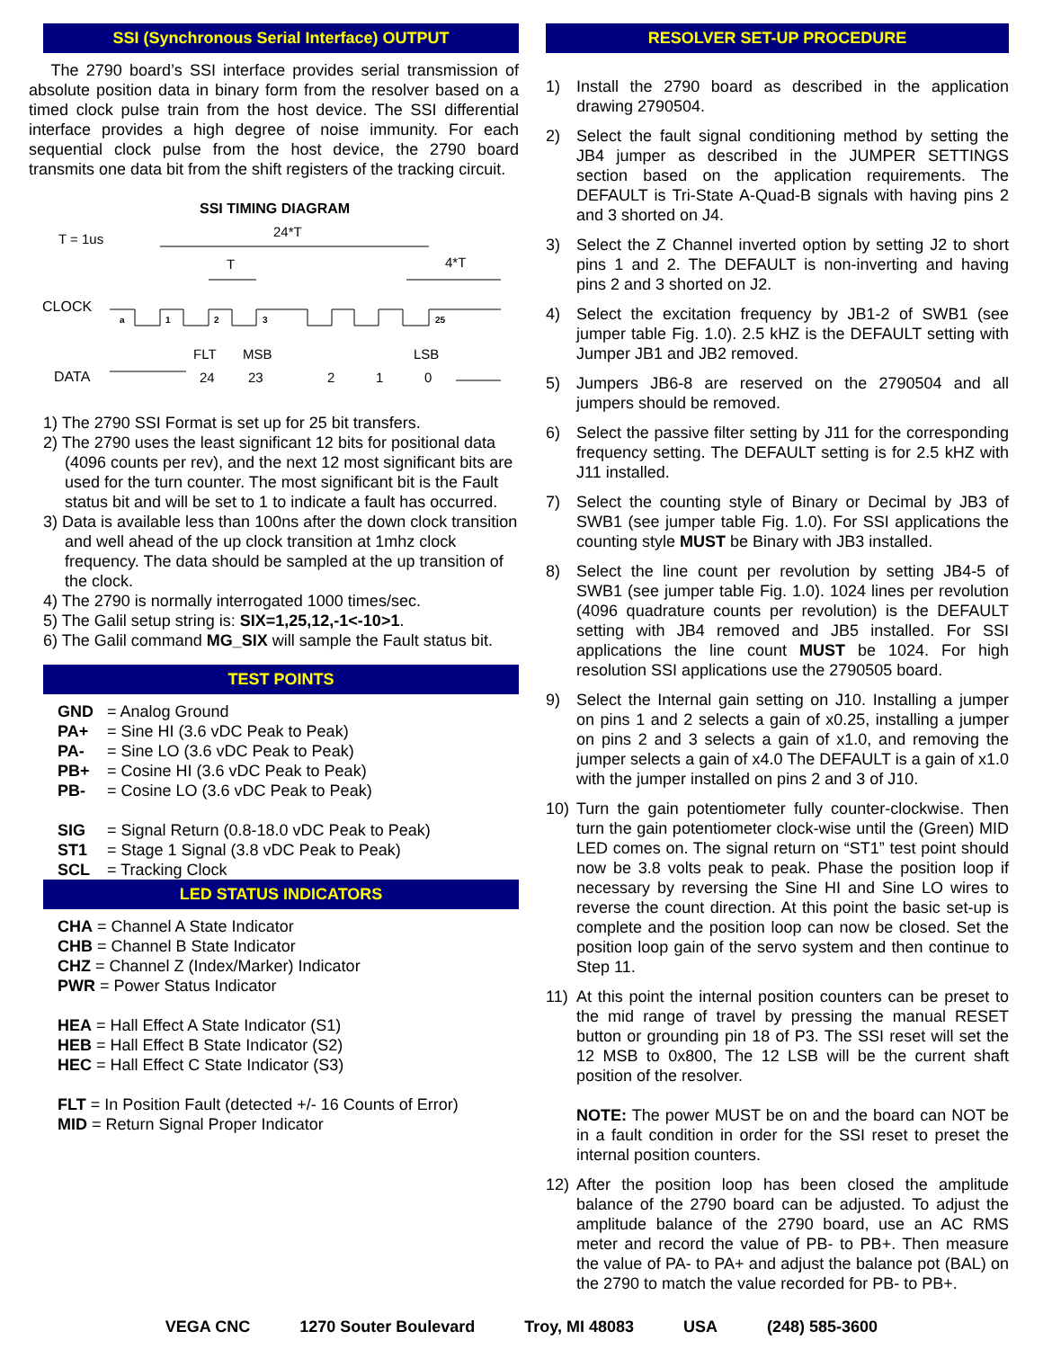SSI (Synchronous Serial Interface) OUTPUT
The 2790 board’s SSI interface provides serial transmission of absolute position data in binary form from the resolver based on a timed clock pulse train from the host device. The SSI differential interface provides a high degree of noise immunity. For each sequential clock pulse from the host device, the 2790 board transmits one data bit from the shift registers of the tracking circuit.
SSI TIMING DIAGRAM
T = 1us
24*T
T
4*T
CLOCK
a
1
2
3
25
FLT
MSB
LSB
DATA
24
23
2
1
0
1) The 2790 SSI Format is set up for 25 bit transfers.
2) The 2790 uses the least significant 12 bits for positional data (4096 counts per rev), and the next 12 most significant bits are used for the turn counter. The most significant bit is the Fault status bit and will be set to 1 to indicate a fault has occurred.
3) Data is available less than 100ns after the down clock transition and well ahead of the up clock transition at 1mhz clock frequency. The data should be sampled at the up transition of the clock.
4) The 2790 is normally interrogated 1000 times/sec.
5) The Galil setup string is: SIX=1,25,12,-1<-10>1.
6) The Galil command MG_SIX will sample the Fault status bit.
TEST POINTS
GND = Analog Ground
PA+ = Sine HI (3.6 vDC Peak to Peak)
PA- = Sine LO (3.6 vDC Peak to Peak)
PB+ = Cosine HI (3.6 vDC Peak to Peak)
PB- = Cosine LO (3.6 vDC Peak to Peak)
SIG = Signal Return (0.8-18.0 vDC Peak to Peak)
ST1 = Stage 1 Signal (3.8 vDC Peak to Peak)
SCL = Tracking Clock
LED STATUS INDICATORS
CHA = Channel A State Indicator
CHB = Channel B State Indicator
CHZ = Channel Z (Index/Marker) Indicator
PWR = Power Status Indicator
HEA = Hall Effect A State Indicator (S1)
HEB = Hall Effect B State Indicator (S2)
HEC = Hall Effect C State Indicator (S3)
FLT = In Position Fault (detected +/- 16 Counts of Error)
MID = Return Signal Proper Indicator
RESOLVER SET-UP PROCEDURE
1) Install the 2790 board as described in the application drawing 2790504.
2) Select the fault signal conditioning method by setting the JB4 jumper as described in the JUMPER SETTINGS section based on the application requirements. The DEFAULT is Tri-State A-Quad-B signals with having pins 2 and 3 shorted on J4.
3) Select the Z Channel inverted option by setting J2 to short pins 1 and 2. The DEFAULT is non-inverting and having pins 2 and 3 shorted on J2.
4) Select the excitation frequency by JB1-2 of SWB1 (see jumper table Fig. 1.0). 2.5 kHZ is the DEFAULT setting with Jumper JB1 and JB2 removed.
5) Jumpers JB6-8 are reserved on the 2790504 and all jumpers should be removed.
6) Select the passive filter setting by J11 for the corresponding frequency setting. The DEFAULT setting is for 2.5 kHZ with J11 installed.
7) Select the counting style of Binary or Decimal by JB3 of SWB1 (see jumper table Fig. 1.0). For SSI applications the counting style MUST be Binary with JB3 installed.
8) Select the line count per revolution by setting JB4-5 of SWB1 (see jumper table Fig. 1.0). 1024 lines per revolution (4096 quadrature counts per revolution) is the DEFAULT setting with JB4 removed and JB5 installed. For SSI applications the line count MUST be 1024. For high resolution SSI applications use the 2790505 board.
9) Select the Internal gain setting on J10. Installing a jumper on pins 1 and 2 selects a gain of x0.25, installing a jumper on pins 2 and 3 selects a gain of x1.0, and removing the jumper selects a gain of x4.0 The DEFAULT is a gain of x1.0 with the jumper installed on pins 2 and 3 of J10.
10) Turn the gain potentiometer fully counter-clockwise. Then turn the gain potentiometer clock-wise until the (Green) MID LED comes on. The signal return on “ST1” test point should now be 3.8 volts peak to peak. Phase the position loop if necessary by reversing the Sine HI and Sine LO wires to reverse the count direction. At this point the basic set-up is complete and the position loop can now be closed. Set the position loop gain of the servo system and then continue to Step 11.
11) At this point the internal position counters can be preset to the mid range of travel by pressing the manual RESET button or grounding pin 18 of P3. The SSI reset will set the 12 MSB to 0x800, The 12 LSB will be the current shaft position of the resolver.
NOTE: The power MUST be on and the board can NOT be in a fault condition in order for the SSI reset to preset the internal position counters.
12) After the position loop has been closed the amplitude balance of the 2790 board can be adjusted. To adjust the amplitude balance of the 2790 board, use an AC RMS meter and record the value of PB- to PB+. Then measure the value of PA- to PA+ and adjust the balance pot (BAL) on the 2790 to match the value recorded for PB- to PB+.
VEGA CNC 1270 Souter Boulevard Troy, MI 48083 USA (248) 585-3600